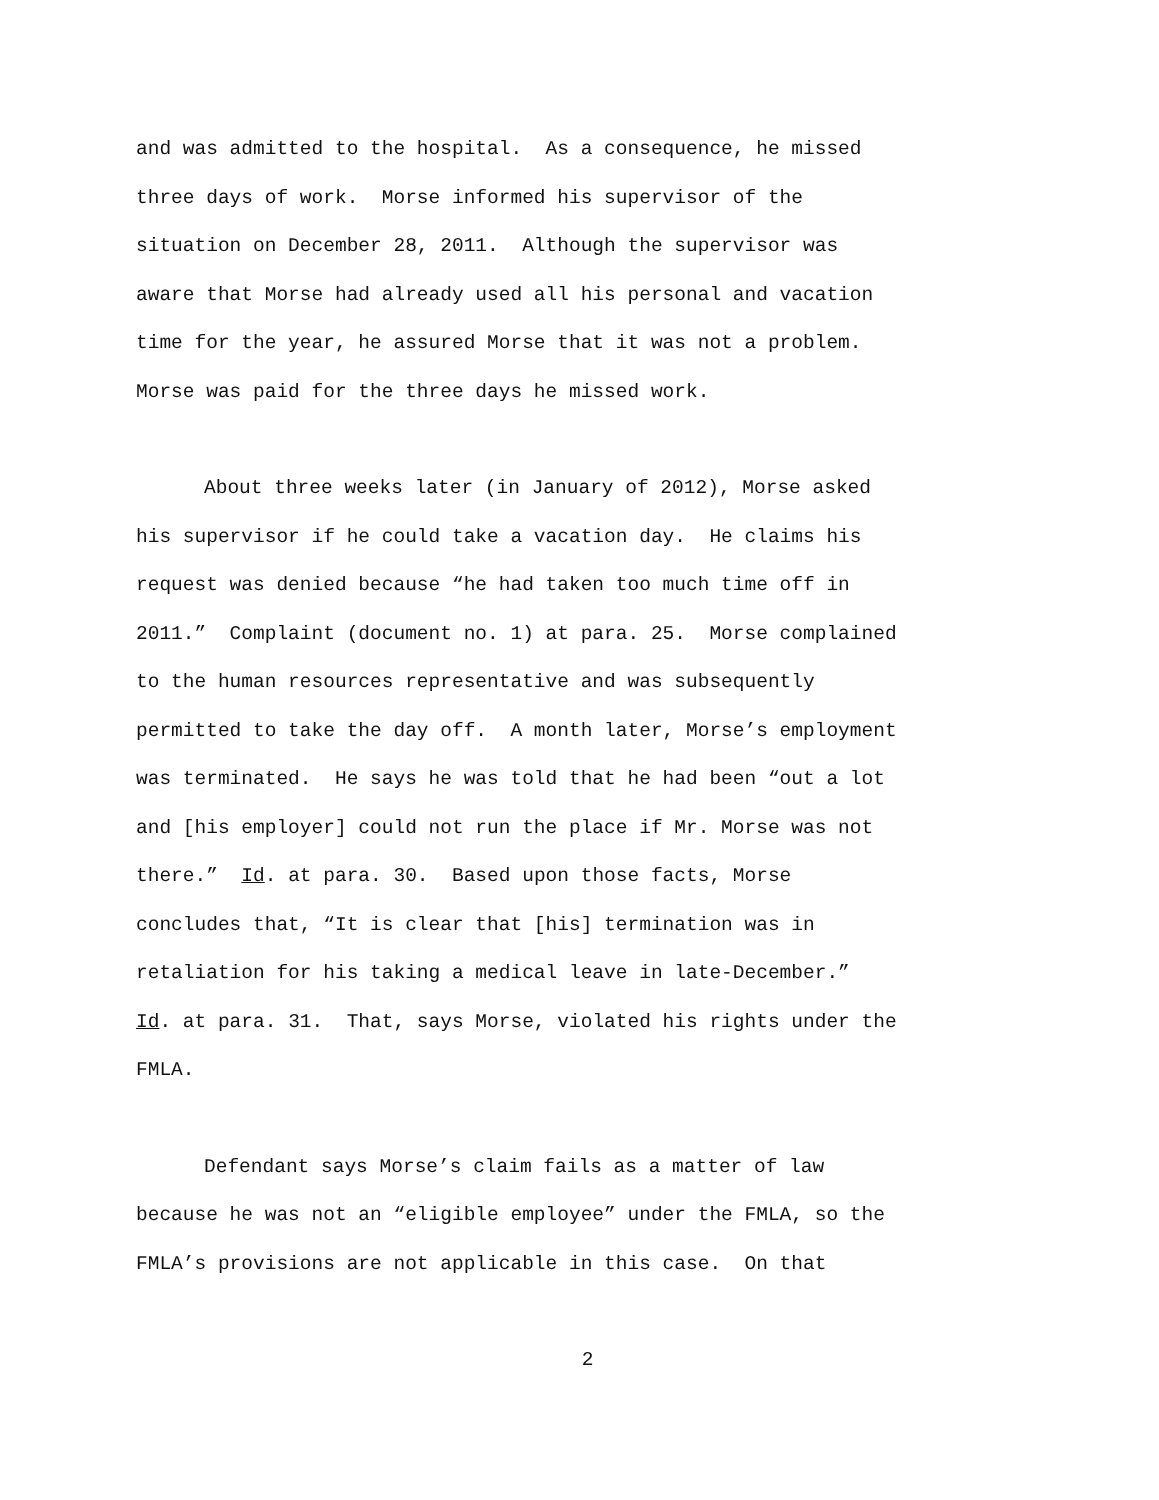and was admitted to the hospital. As a consequence, he missed
three days of work. Morse informed his supervisor of the
situation on December 28, 2011. Although the supervisor was
aware that Morse had already used all his personal and vacation
time for the year, he assured Morse that it was not a problem.
Morse was paid for the three days he missed work.
About three weeks later (in January of 2012), Morse asked
his supervisor if he could take a vacation day. He claims his
request was denied because “he had taken too much time off in
2011.” Complaint (document no. 1) at para. 25. Morse complained
to the human resources representative and was subsequently
permitted to take the day off. A month later, Morse’s employment
was terminated. He says he was told that he had been “out a lot
and [his employer] could not run the place if Mr. Morse was not
there.” Id. at para. 30. Based upon those facts, Morse
concludes that, “It is clear that [his] termination was in
retaliation for his taking a medical leave in late-December.”
Id. at para. 31. That, says Morse, violated his rights under the
FMLA.
Defendant says Morse’s claim fails as a matter of law
because he was not an “eligible employee” under the FMLA, so the
FMLA’s provisions are not applicable in this case. On that
2